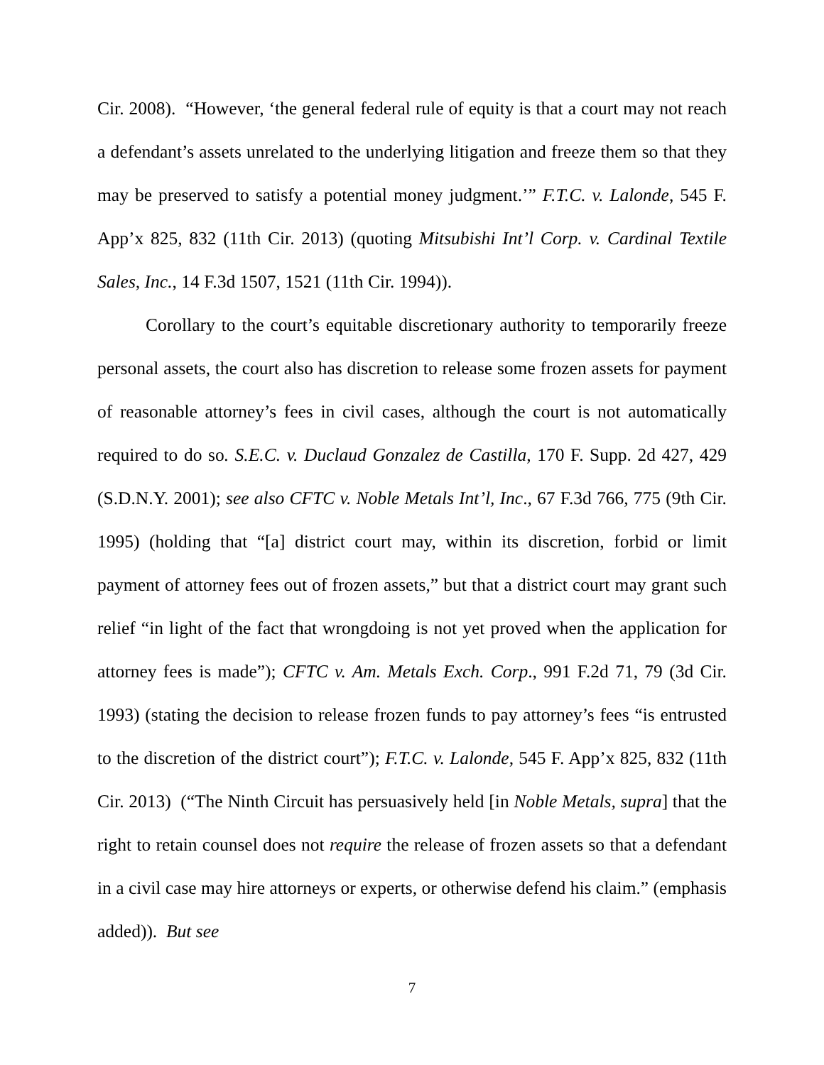Cir. 2008). “However, ‘the general federal rule of equity is that a court may not reach a defendant’s assets unrelated to the underlying litigation and freeze them so that they may be preserved to satisfy a potential money judgment.’” F.T.C. v. Lalonde, 545 F. App’x 825, 832 (11th Cir. 2013) (quoting Mitsubishi Int’l Corp. v. Cardinal Textile Sales, Inc., 14 F.3d 1507, 1521 (11th Cir. 1994)).
Corollary to the court’s equitable discretionary authority to temporarily freeze personal assets, the court also has discretion to release some frozen assets for payment of reasonable attorney’s fees in civil cases, although the court is not automatically required to do so. S.E.C. v. Duclaud Gonzalez de Castilla, 170 F. Supp. 2d 427, 429 (S.D.N.Y. 2001); see also CFTC v. Noble Metals Int’l, Inc., 67 F.3d 766, 775 (9th Cir. 1995) (holding that “[a] district court may, within its discretion, forbid or limit payment of attorney fees out of frozen assets,” but that a district court may grant such relief “in light of the fact that wrongdoing is not yet proved when the application for attorney fees is made”); CFTC v. Am. Metals Exch. Corp., 991 F.2d 71, 79 (3d Cir. 1993) (stating the decision to release frozen funds to pay attorney’s fees “is entrusted to the discretion of the district court”); F.T.C. v. Lalonde, 545 F. App’x 825, 832 (11th Cir. 2013) (“The Ninth Circuit has persuasively held [in Noble Metals, supra] that the right to retain counsel does not require the release of frozen assets so that a defendant in a civil case may hire attorneys or experts, or otherwise defend his claim.” (emphasis added)). But see
7